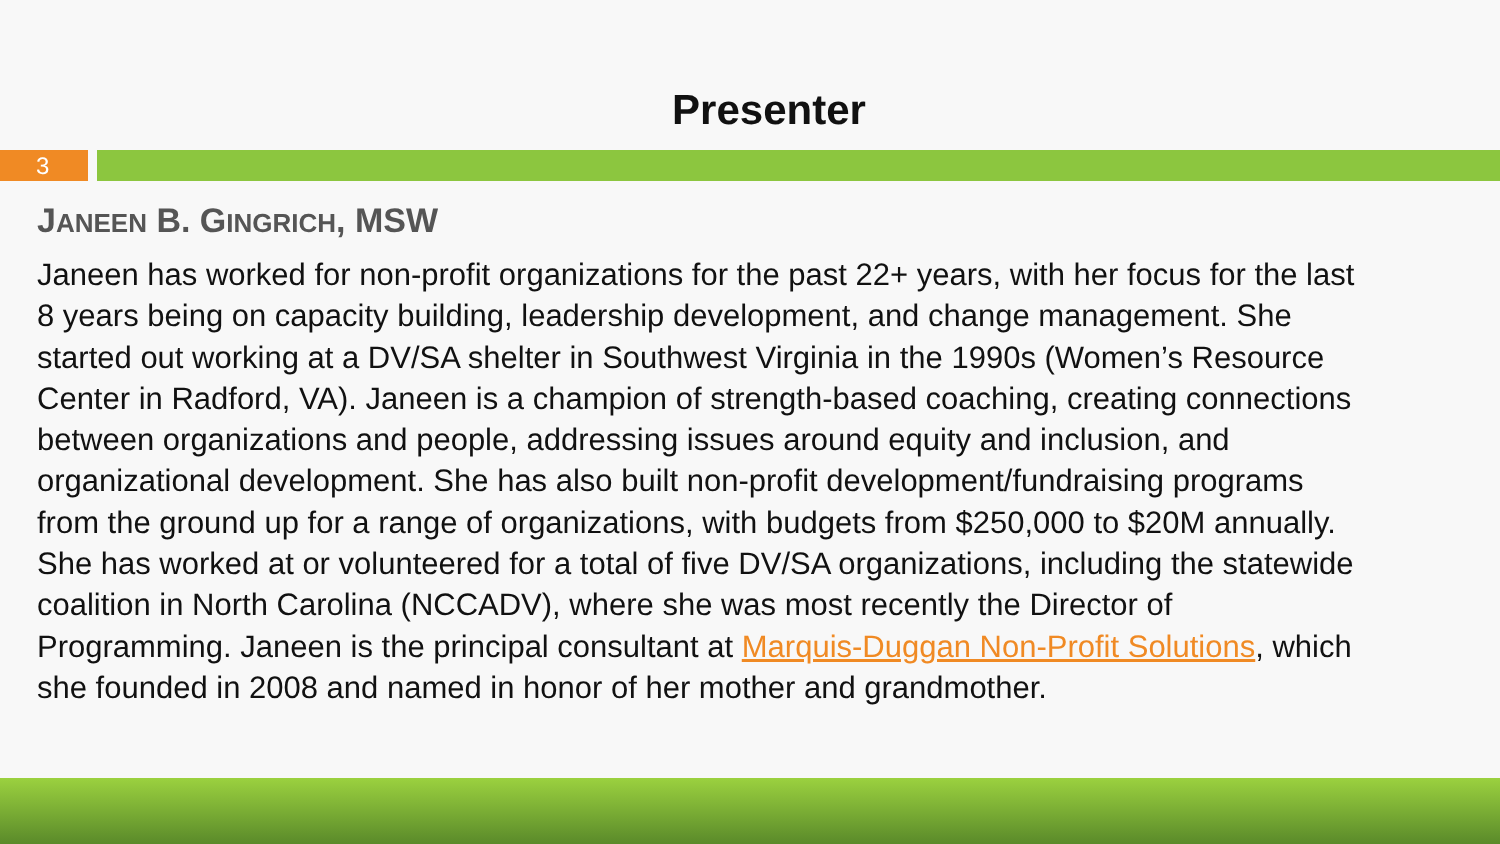Presenter
3
JANEEN B. GINGRICH, MSW
Janeen has worked for non-profit organizations for the past 22+ years, with her focus for the last 8 years being on capacity building, leadership development, and change management. She started out working at a DV/SA shelter in Southwest Virginia in the 1990s (Women’s Resource Center in Radford, VA). Janeen is a champion of strength-based coaching, creating connections between organizations and people, addressing issues around equity and inclusion, and organizational development. She has also built non-profit development/fundraising programs from the ground up for a range of organizations, with budgets from $250,000 to $20M annually. She has worked at or volunteered for a total of five DV/SA organizations, including the statewide coalition in North Carolina (NCCADV), where she was most recently the Director of Programming. Janeen is the principal consultant at Marquis-Duggan Non-Profit Solutions, which she founded in 2008 and named in honor of her mother and grandmother.